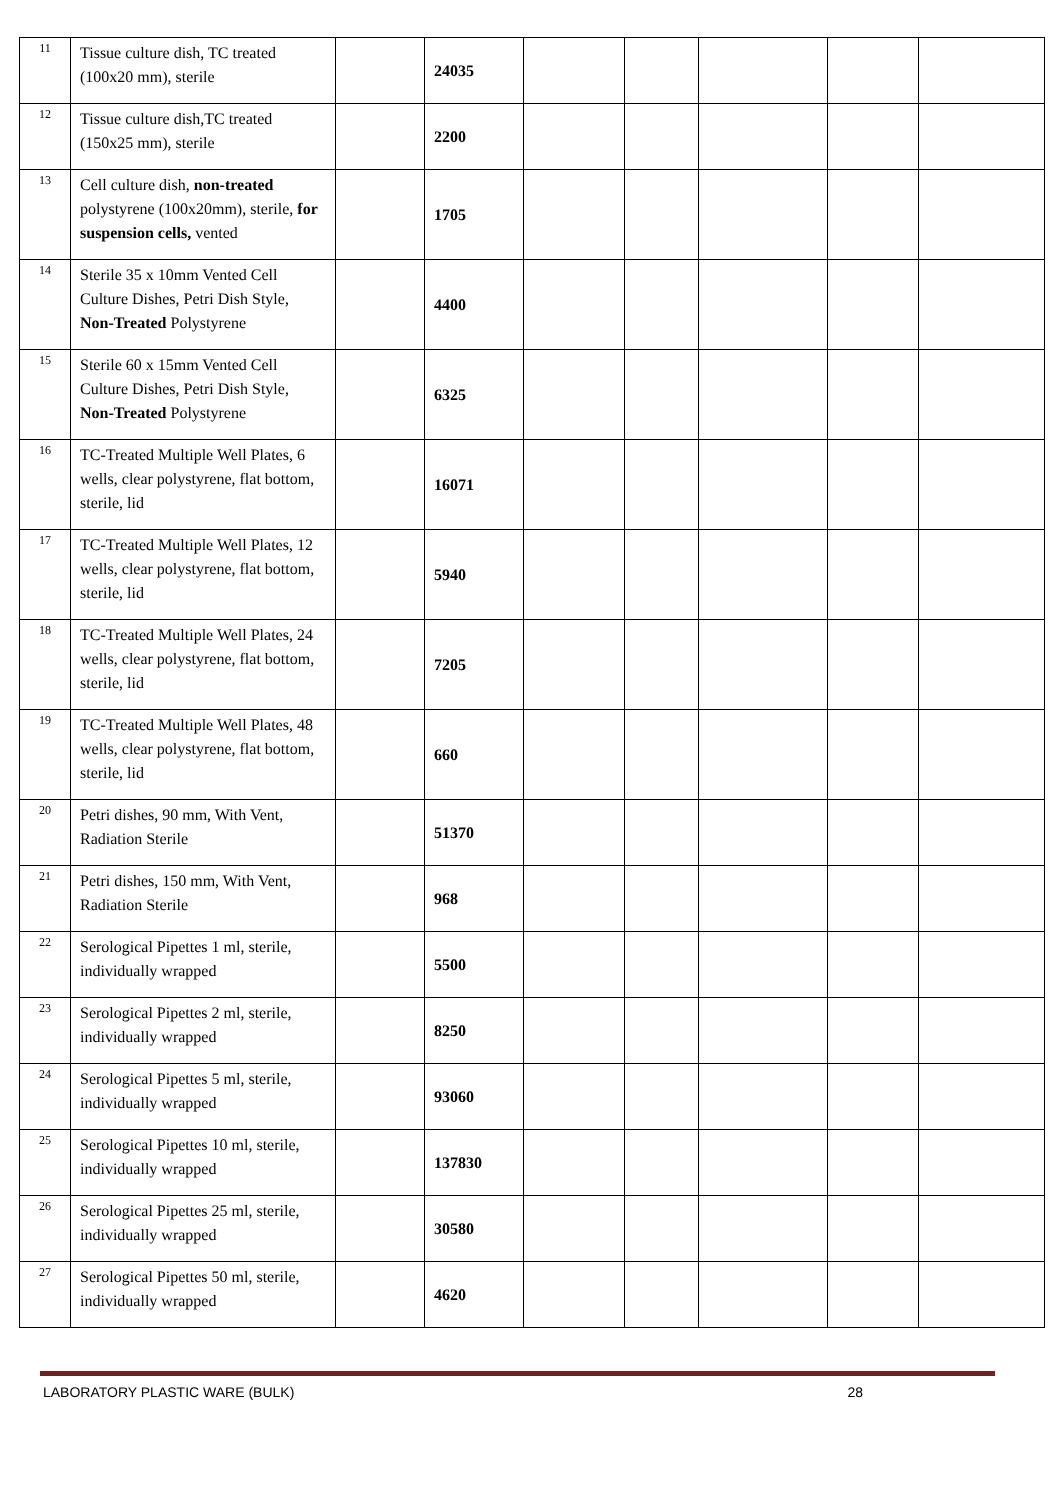| 11 | Tissue culture dish, TC treated (100x20 mm), sterile | | 24035 | | | | | |
| 12 | Tissue culture dish,TC treated (150x25 mm), sterile | | 2200 | | | | | |
| 13 | Cell culture dish, non-treated polystyrene (100x20mm), sterile, for suspension cells, vented | | 1705 | | | | | |
| 14 | Sterile 35 x 10mm Vented Cell Culture Dishes, Petri Dish Style, Non-Treated Polystyrene | | 4400 | | | | | |
| 15 | Sterile 60 x 15mm Vented Cell Culture Dishes, Petri Dish Style, Non-Treated Polystyrene | | 6325 | | | | | |
| 16 | TC-Treated Multiple Well Plates, 6 wells, clear polystyrene, flat bottom, sterile, lid | | 16071 | | | | | |
| 17 | TC-Treated Multiple Well Plates, 12 wells, clear polystyrene, flat bottom, sterile, lid | | 5940 | | | | | |
| 18 | TC-Treated Multiple Well Plates, 24 wells, clear polystyrene, flat bottom, sterile, lid | | 7205 | | | | | |
| 19 | TC-Treated Multiple Well Plates, 48 wells, clear polystyrene, flat bottom, sterile, lid | | 660 | | | | | |
| 20 | Petri dishes, 90 mm, With Vent, Radiation Sterile | | 51370 | | | | | |
| 21 | Petri dishes, 150 mm, With Vent, Radiation Sterile | | 968 | | | | | |
| 22 | Serological Pipettes 1 ml, sterile, individually wrapped | | 5500 | | | | | |
| 23 | Serological Pipettes 2 ml, sterile, individually wrapped | | 8250 | | | | | |
| 24 | Serological Pipettes 5 ml, sterile, individually wrapped | | 93060 | | | | | |
| 25 | Serological Pipettes 10 ml, sterile, individually wrapped | | 137830 | | | | | |
| 26 | Serological Pipettes 25 ml, sterile, individually wrapped | | 30580 | | | | | |
| 27 | Serological Pipettes 50 ml, sterile, individually wrapped | | 4620 | | | | | |
LABORATORY PLASTIC WARE (BULK) 28